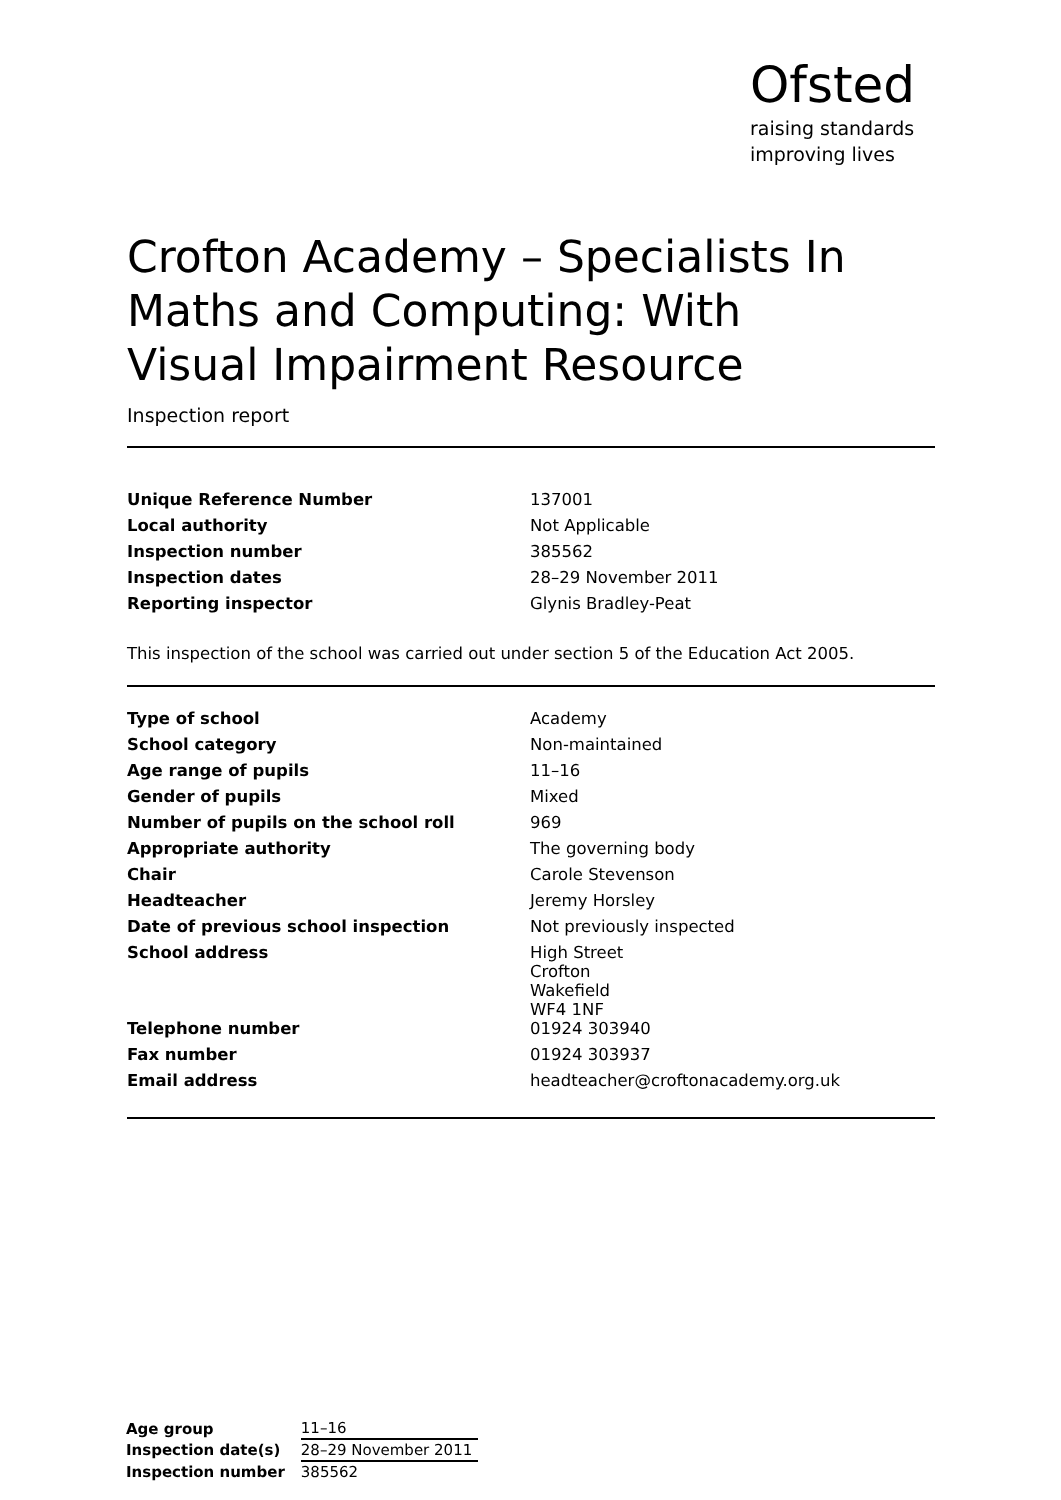Ofsted
raising standards
improving lives
Crofton Academy – Specialists In Maths and Computing: With Visual Impairment Resource
Inspection report
| Unique Reference Number | 137001 |
| Local authority | Not Applicable |
| Inspection number | 385562 |
| Inspection dates | 28–29 November 2011 |
| Reporting inspector | Glynis Bradley-Peat |
This inspection of the school was carried out under section 5 of the Education Act 2005.
| Type of school | Academy |
| School category | Non-maintained |
| Age range of pupils | 11–16 |
| Gender of pupils | Mixed |
| Number of pupils on the school roll | 969 |
| Appropriate authority | The governing body |
| Chair | Carole Stevenson |
| Headteacher | Jeremy Horsley |
| Date of previous school inspection | Not previously inspected |
| School address | High Street Crofton Wakefield WF4 1NF |
| Telephone number | 01924 303940 |
| Fax number | 01924 303937 |
| Email address | headteacher@croftonacademy.org.uk |
| Age group | 11–16 |
| Inspection date(s) | 28–29 November 2011 |
| Inspection number | 385562 |